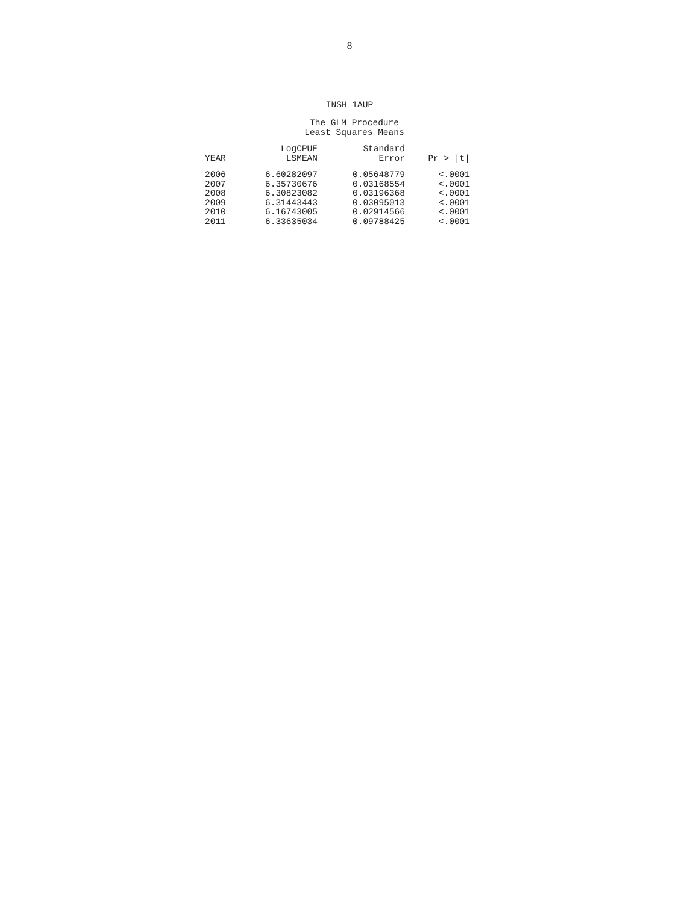8
INSH 1AUP
The GLM Procedure
Least Squares Means
| YEAR | LogCPUE LSMEAN | Standard Error | Pr > /t/ |
| --- | --- | --- | --- |
| 2006 | 6.60282097 | 0.05648779 | <.0001 |
| 2007 | 6.35730676 | 0.03168554 | <.0001 |
| 2008 | 6.30823082 | 0.03196368 | <.0001 |
| 2009 | 6.31443443 | 0.03095013 | <.0001 |
| 2010 | 6.16743005 | 0.02914566 | <.0001 |
| 2011 | 6.33635034 | 0.09788425 | <.0001 |